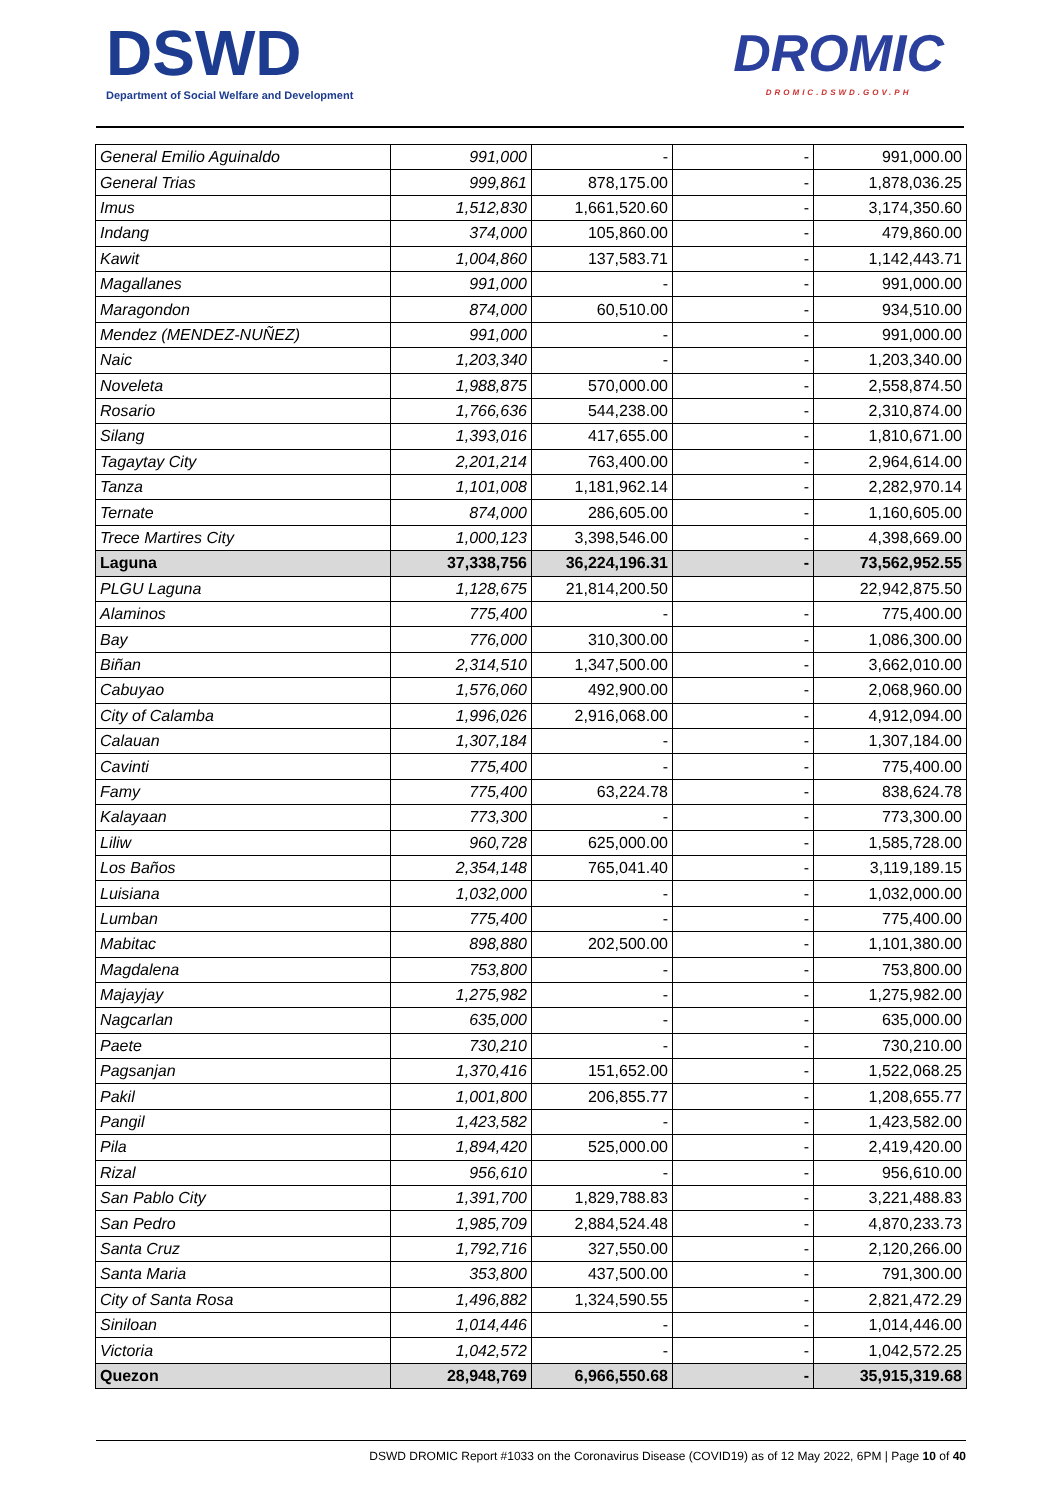DSWD
Department of Social Welfare and Development
DROMIC
DROMIC.DSWD.GOV.PH
| General Emilio Aguinaldo | 991,000 | - | - | 991,000.00 |
| General Trias | 999,861 | 878,175.00 | - | 1,878,036.25 |
| Imus | 1,512,830 | 1,661,520.60 | - | 3,174,350.60 |
| Indang | 374,000 | 105,860.00 | - | 479,860.00 |
| Kawit | 1,004,860 | 137,583.71 | - | 1,142,443.71 |
| Magallanes | 991,000 | - | - | 991,000.00 |
| Maragondon | 874,000 | 60,510.00 | - | 934,510.00 |
| Mendez (MENDEZ-NUÑEZ) | 991,000 | - | - | 991,000.00 |
| Naic | 1,203,340 | - | - | 1,203,340.00 |
| Noveleta | 1,988,875 | 570,000.00 | - | 2,558,874.50 |
| Rosario | 1,766,636 | 544,238.00 | - | 2,310,874.00 |
| Silang | 1,393,016 | 417,655.00 | - | 1,810,671.00 |
| Tagaytay City | 2,201,214 | 763,400.00 | - | 2,964,614.00 |
| Tanza | 1,101,008 | 1,181,962.14 | - | 2,282,970.14 |
| Ternate | 874,000 | 286,605.00 | - | 1,160,605.00 |
| Trece Martires City | 1,000,123 | 3,398,546.00 | - | 4,398,669.00 |
| Laguna | 37,338,756 | 36,224,196.31 | - | 73,562,952.55 |
| PLGU Laguna | 1,128,675 | 21,814,200.50 | | 22,942,875.50 |
| Alaminos | 775,400 | - | - | 775,400.00 |
| Bay | 776,000 | 310,300.00 | - | 1,086,300.00 |
| Biñan | 2,314,510 | 1,347,500.00 | - | 3,662,010.00 |
| Cabuyao | 1,576,060 | 492,900.00 | - | 2,068,960.00 |
| City of Calamba | 1,996,026 | 2,916,068.00 | - | 4,912,094.00 |
| Calauan | 1,307,184 | - | - | 1,307,184.00 |
| Cavinti | 775,400 | - | - | 775,400.00 |
| Famy | 775,400 | 63,224.78 | - | 838,624.78 |
| Kalayaan | 773,300 | - | - | 773,300.00 |
| Liliw | 960,728 | 625,000.00 | - | 1,585,728.00 |
| Los Baños | 2,354,148 | 765,041.40 | - | 3,119,189.15 |
| Luisiana | 1,032,000 | - | - | 1,032,000.00 |
| Lumban | 775,400 | - | - | 775,400.00 |
| Mabitac | 898,880 | 202,500.00 | - | 1,101,380.00 |
| Magdalena | 753,800 | - | - | 753,800.00 |
| Majayjay | 1,275,982 | - | - | 1,275,982.00 |
| Nagcarlan | 635,000 | - | - | 635,000.00 |
| Paete | 730,210 | - | - | 730,210.00 |
| Pagsanjan | 1,370,416 | 151,652.00 | - | 1,522,068.25 |
| Pakil | 1,001,800 | 206,855.77 | - | 1,208,655.77 |
| Pangil | 1,423,582 | - | - | 1,423,582.00 |
| Pila | 1,894,420 | 525,000.00 | - | 2,419,420.00 |
| Rizal | 956,610 | - | - | 956,610.00 |
| San Pablo City | 1,391,700 | 1,829,788.83 | - | 3,221,488.83 |
| San Pedro | 1,985,709 | 2,884,524.48 | - | 4,870,233.73 |
| Santa Cruz | 1,792,716 | 327,550.00 | - | 2,120,266.00 |
| Santa Maria | 353,800 | 437,500.00 | - | 791,300.00 |
| City of Santa Rosa | 1,496,882 | 1,324,590.55 | - | 2,821,472.29 |
| Siniloan | 1,014,446 | - | - | 1,014,446.00 |
| Victoria | 1,042,572 | - | - | 1,042,572.25 |
| Quezon | 28,948,769 | 6,966,550.68 | - | 35,915,319.68 |
DSWD DROMIC Report #1033 on the Coronavirus Disease (COVID19) as of 12 May 2022, 6PM | Page 10 of 40